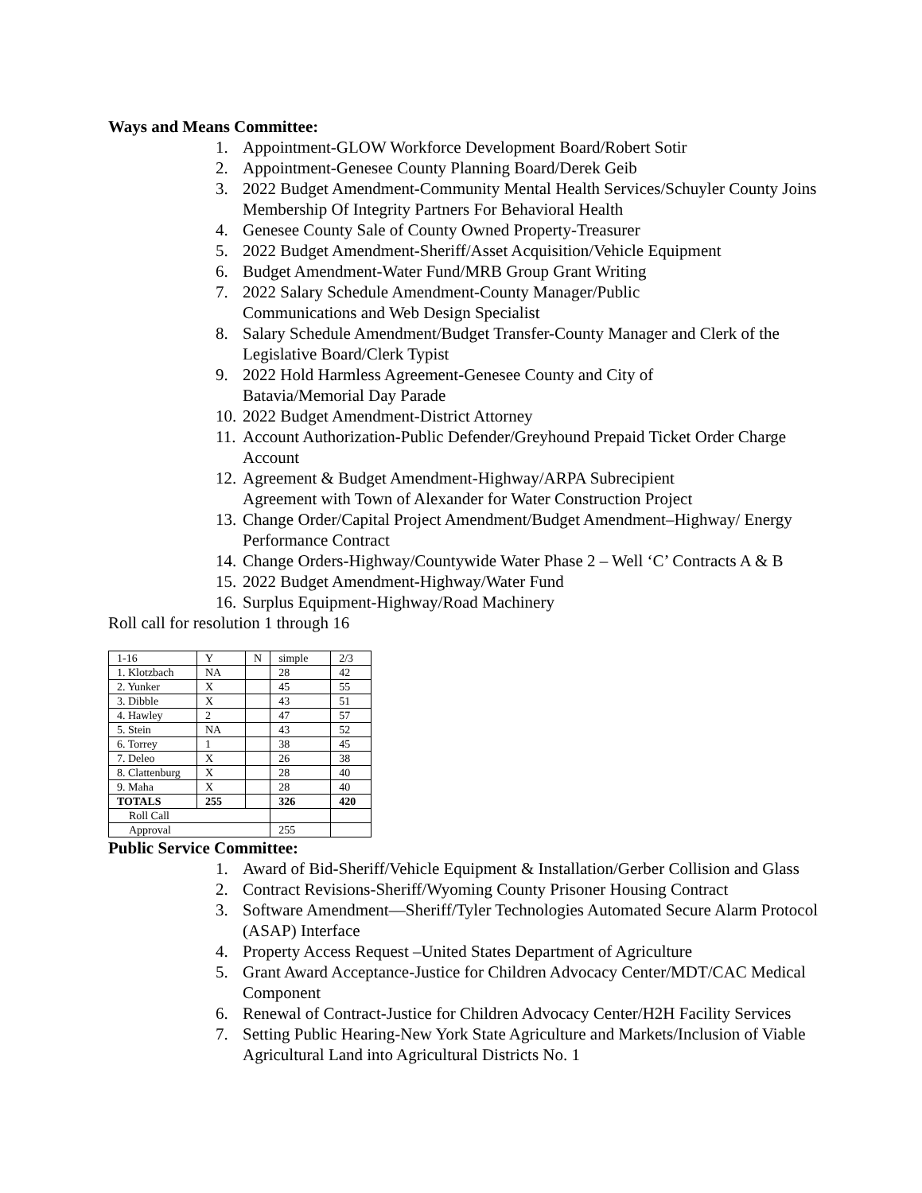Ways and Means Committee:
1. Appointment-GLOW Workforce Development Board/Robert Sotir
2. Appointment-Genesee County Planning Board/Derek Geib
3. 2022 Budget Amendment-Community Mental Health Services/Schuyler County Joins Membership Of Integrity Partners For Behavioral Health
4. Genesee County Sale of County Owned Property-Treasurer
5. 2022 Budget Amendment-Sheriff/Asset Acquisition/Vehicle Equipment
6. Budget Amendment-Water Fund/MRB Group Grant Writing
7. 2022 Salary Schedule Amendment-County Manager/Public
Communications and Web Design Specialist
8. Salary Schedule Amendment/Budget Transfer-County Manager and Clerk of the Legislative Board/Clerk Typist
9. 2022 Hold Harmless Agreement-Genesee County and City of
Batavia/Memorial Day Parade
10. 2022 Budget Amendment-District Attorney
11. Account Authorization-Public Defender/Greyhound Prepaid Ticket Order Charge Account
12. Agreement & Budget Amendment-Highway/ARPA Subrecipient
Agreement with Town of Alexander for Water Construction Project
13. Change Order/Capital Project Amendment/Budget Amendment–Highway/ Energy Performance Contract
14. Change Orders-Highway/Countywide Water Phase 2 – Well ‘C’ Contracts A & B
15. 2022 Budget Amendment-Highway/Water Fund
16. Surplus Equipment-Highway/Road Machinery
Roll call for resolution 1 through 16
| 1-16 | Y | N | simple | 2/3 |
| 1. Klotzbach | NA | | 28 | 42 |
| 2. Yunker | X | | 45 | 55 |
| 3. Dibble | X | | 43 | 51 |
| 4. Hawley | 2 | | 47 | 57 |
| 5. Stein | NA | | 43 | 52 |
| 6. Torrey | 1 | | 38 | 45 |
| 7. Deleo | X | | 26 | 38 |
| 8. Clattenburg | X | | 28 | 40 |
| 9. Maha | X | | 28 | 40 |
| TOTALS | 255 | | 326 | 420 |
| Roll Call | | | | |
| Approval | | | 255 | |
Public Service Committee:
1. Award of Bid-Sheriff/Vehicle Equipment & Installation/Gerber Collision and Glass
2. Contract Revisions-Sheriff/Wyoming County Prisoner Housing Contract
3. Software Amendment—Sheriff/Tyler Technologies Automated Secure Alarm Protocol (ASAP) Interface
4. Property Access Request –United States Department of Agriculture
5. Grant Award Acceptance-Justice for Children Advocacy Center/MDT/CAC Medical Component
6. Renewal of Contract-Justice for Children Advocacy Center/H2H Facility Services
7. Setting Public Hearing-New York State Agriculture and Markets/Inclusion of Viable Agricultural Land into Agricultural Districts No. 1